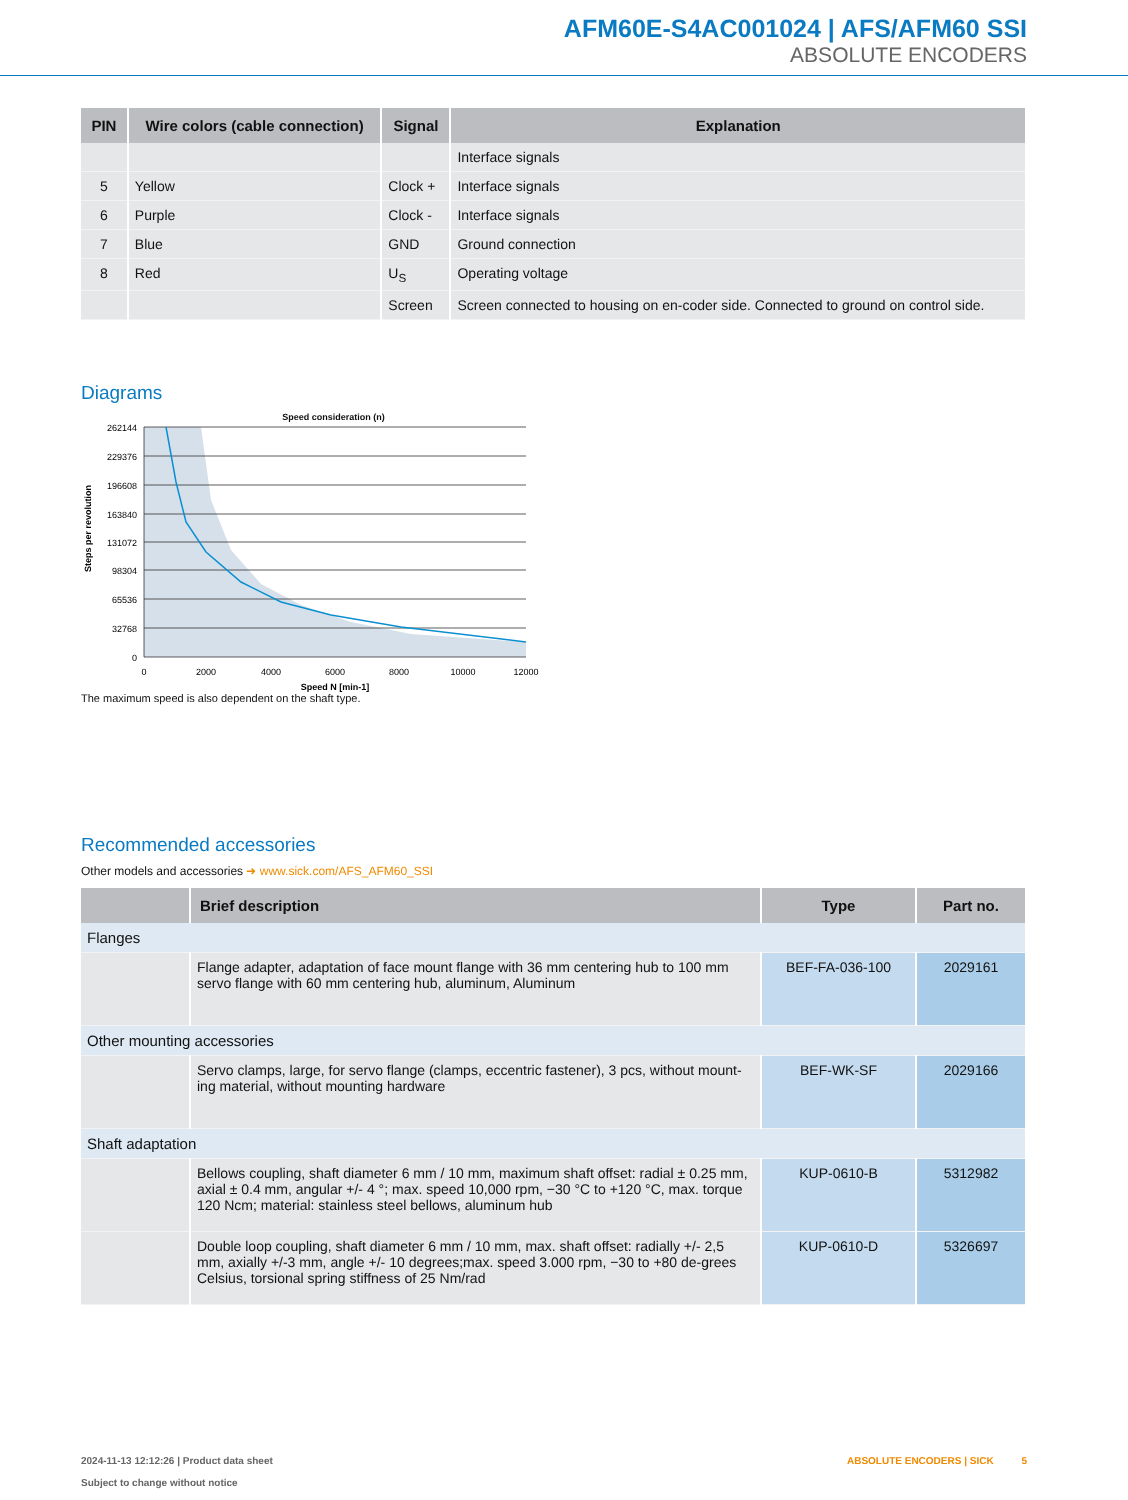AFM60E-S4AC001024 | AFS/AFM60 SSI
ABSOLUTE ENCODERS
| PIN | Wire colors (cable connection) | Signal | Explanation |
| --- | --- | --- | --- |
| | | | Interface signals |
| 5 | Yellow | Clock + | Interface signals |
| 6 | Purple | Clock - | Interface signals |
| 7 | Blue | GND | Ground connection |
| 8 | Red | U<sub>S</sub> | Operating voltage |
| | | Screen | Screen connected to housing on en-coder side. Connected to ground on control side. |
Diagrams
Speed consideration (n)
Steps per revolution
262144
229376
196608
163840
131072
98304
65536
32768
0
0
2000
4000
6000
8000
10000
12000
Speed N [min-1]
The maximum speed is also dependent on the shaft type.
Recommended accessories
Other models and accessories ➜ www.sick.com/AFS_AFM60_SSI
| | Brief description | Type | Part no. |
| --- | --- | --- | --- |
| Flanges | | | |
| | Flange adapter, adaptation of face mount flange with 36 mm centering hub to 100 mm servo flange with 60 mm centering hub, aluminum, Aluminum | BEF-FA-036-100 | 2029161 |
| Other mounting accessories | | | |
| | Servo clamps, large, for servo flange (clamps, eccentric fastener), 3 pcs, without mount-ing material, without mounting hardware | BEF-WK-SF | 2029166 |
| Shaft adaptation | | | |
| | Bellows coupling, shaft diameter 6 mm / 10 mm, maximum shaft offset: radial ± 0.25 mm, axial ± 0.4 mm, angular +/- 4 °; max. speed 10,000 rpm, −30 °C to +120 °C, max. torque 120 Ncm; material: stainless steel bellows, aluminum hub | KUP-0610-B | 5312982 |
| | Double loop coupling, shaft diameter 6 mm / 10 mm, max. shaft offset: radially +/- 2,5 mm, axially +/-3 mm, angle +/- 10 degrees;max. speed 3.000 rpm, −30 to +80 de-grees Celsius, torsional spring stiffness of 25 Nm/rad | KUP-0610-D | 5326697 |
2024-11-13 12:12:26 | Product data sheet
Subject to change without notice
ABSOLUTE ENCODERS | SICK 5